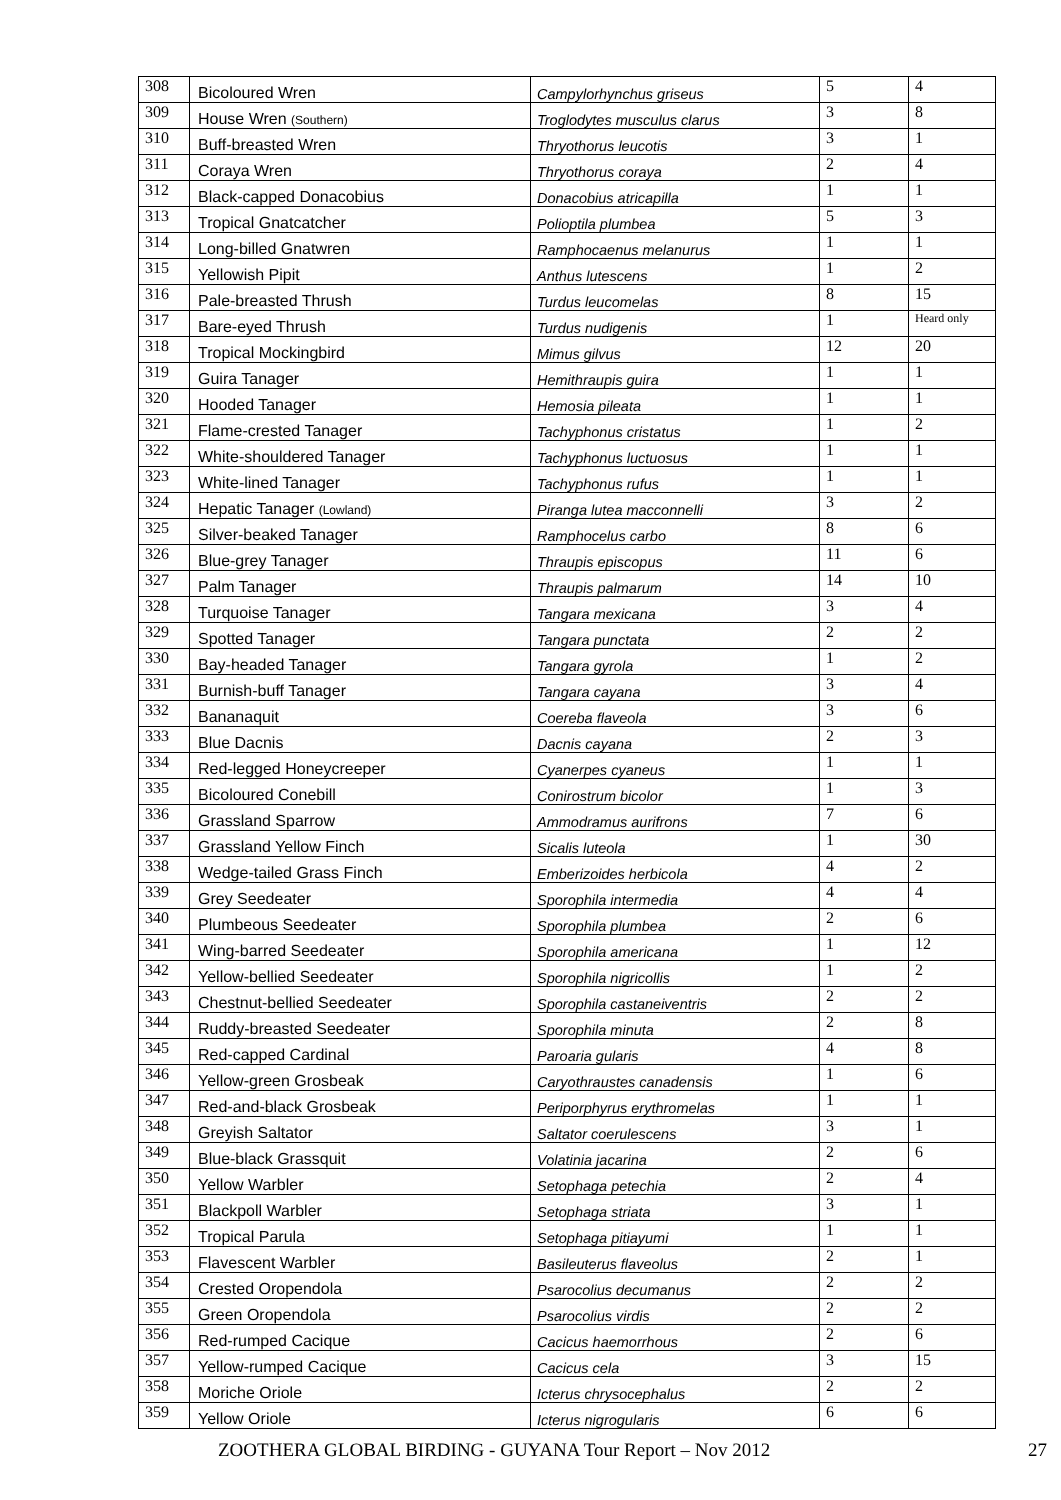| 308 | Bicoloured Wren | Campylorhynchus griseus | 5 | 4 |
| 309 | House Wren (Southern) | Troglodytes musculus clarus | 3 | 8 |
| 310 | Buff-breasted Wren | Thryothorus leucotis | 3 | 1 |
| 311 | Coraya Wren | Thryothorus coraya | 2 | 4 |
| 312 | Black-capped Donacobius | Donacobius atricapilla | 1 | 1 |
| 313 | Tropical Gnatcatcher | Polioptila plumbea | 5 | 3 |
| 314 | Long-billed Gnatwren | Ramphocaenus melanurus | 1 | 1 |
| 315 | Yellowish Pipit | Anthus lutescens | 1 | 2 |
| 316 | Pale-breasted Thrush | Turdus leucomelas | 8 | 15 |
| 317 | Bare-eyed Thrush | Turdus nudigenis | 1 | Heard only |
| 318 | Tropical Mockingbird | Mimus gilvus | 12 | 20 |
| 319 | Guira Tanager | Hemithraupis guira | 1 | 1 |
| 320 | Hooded Tanager | Hemosia pileata | 1 | 1 |
| 321 | Flame-crested Tanager | Tachyphonus cristatus | 1 | 2 |
| 322 | White-shouldered Tanager | Tachyphonus luctuosus | 1 | 1 |
| 323 | White-lined Tanager | Tachyphonus rufus | 1 | 1 |
| 324 | Hepatic Tanager (Lowland) | Piranga lutea macconnelli | 3 | 2 |
| 325 | Silver-beaked Tanager | Ramphocelus carbo | 8 | 6 |
| 326 | Blue-grey Tanager | Thraupis episcopus | 11 | 6 |
| 327 | Palm Tanager | Thraupis palmarum | 14 | 10 |
| 328 | Turquoise Tanager | Tangara mexicana | 3 | 4 |
| 329 | Spotted Tanager | Tangara punctata | 2 | 2 |
| 330 | Bay-headed Tanager | Tangara gyrola | 1 | 2 |
| 331 | Burnish-buff Tanager | Tangara cayana | 3 | 4 |
| 332 | Bananaquit | Coereba flaveola | 3 | 6 |
| 333 | Blue Dacnis | Dacnis cayana | 2 | 3 |
| 334 | Red-legged Honeycreeper | Cyanerpes cyaneus | 1 | 1 |
| 335 | Bicoloured Conebill | Conirostrum bicolor | 1 | 3 |
| 336 | Grassland Sparrow | Ammodramus aurifrons | 7 | 6 |
| 337 | Grassland Yellow Finch | Sicalis luteola | 1 | 30 |
| 338 | Wedge-tailed Grass Finch | Emberizoides herbicola | 4 | 2 |
| 339 | Grey Seedeater | Sporophila intermedia | 4 | 4 |
| 340 | Plumbeous Seedeater | Sporophila plumbea | 2 | 6 |
| 341 | Wing-barred Seedeater | Sporophila americana | 1 | 12 |
| 342 | Yellow-bellied Seedeater | Sporophila nigricollis | 1 | 2 |
| 343 | Chestnut-bellied Seedeater | Sporophila castaneiventris | 2 | 2 |
| 344 | Ruddy-breasted Seedeater | Sporophila minuta | 2 | 8 |
| 345 | Red-capped Cardinal | Paroaria gularis | 4 | 8 |
| 346 | Yellow-green Grosbeak | Caryothraustes canadensis | 1 | 6 |
| 347 | Red-and-black Grosbeak | Periporphyrus erythromelas | 1 | 1 |
| 348 | Greyish Saltator | Saltator coerulescens | 3 | 1 |
| 349 | Blue-black Grassquit | Volatinia jacarina | 2 | 6 |
| 350 | Yellow Warbler | Setophaga petechia | 2 | 4 |
| 351 | Blackpoll Warbler | Setophaga striata | 3 | 1 |
| 352 | Tropical Parula | Setophaga pitiayumi | 1 | 1 |
| 353 | Flavescent Warbler | Basileuterus flaveolus | 2 | 1 |
| 354 | Crested Oropendola | Psarocolius decumanus | 2 | 2 |
| 355 | Green Oropendola | Psarocolius virdis | 2 | 2 |
| 356 | Red-rumped Cacique | Cacicus haemorrhous | 2 | 6 |
| 357 | Yellow-rumped Cacique | Cacicus cela | 3 | 15 |
| 358 | Moriche Oriole | Icterus chrysocephalus | 2 | 2 |
| 359 | Yellow Oriole | Icterus nigrogularis | 6 | 6 |
ZOOTHERA GLOBAL BIRDING - GUYANA Tour Report – Nov 2012 27